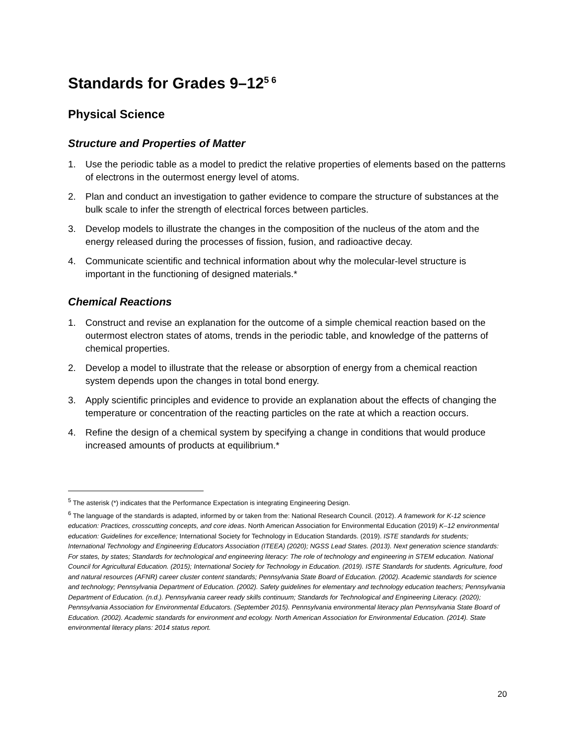Standards for Grades 9–12<sup>5 6</sup>
Physical Science
Structure and Properties of Matter
1. Use the periodic table as a model to predict the relative properties of elements based on the patterns of electrons in the outermost energy level of atoms.
2. Plan and conduct an investigation to gather evidence to compare the structure of substances at the bulk scale to infer the strength of electrical forces between particles.
3. Develop models to illustrate the changes in the composition of the nucleus of the atom and the energy released during the processes of fission, fusion, and radioactive decay.
4. Communicate scientific and technical information about why the molecular-level structure is important in the functioning of designed materials.*
Chemical Reactions
1. Construct and revise an explanation for the outcome of a simple chemical reaction based on the outermost electron states of atoms, trends in the periodic table, and knowledge of the patterns of chemical properties.
2. Develop a model to illustrate that the release or absorption of energy from a chemical reaction system depends upon the changes in total bond energy.
3. Apply scientific principles and evidence to provide an explanation about the effects of changing the temperature or concentration of the reacting particles on the rate at which a reaction occurs.
4. Refine the design of a chemical system by specifying a change in conditions that would produce increased amounts of products at equilibrium.*
<sup>5</sup> The asterisk (*) indicates that the Performance Expectation is integrating Engineering Design.
<sup>6</sup> The language of the standards is adapted, informed by or taken from the: National Research Council. (2012). A framework for K-12 science education: Practices, crosscutting concepts, and core ideas. North American Association for Environmental Education (2019) K–12 environmental education: Guidelines for excellence; International Society for Technology in Education Standards. (2019). ISTE standards for students; International Technology and Engineering Educators Association (ITEEA) (2020); NGSS Lead States. (2013). Next generation science standards: For states, by states; Standards for technological and engineering literacy: The role of technology and engineering in STEM education. National Council for Agricultural Education. (2015); International Society for Technology in Education. (2019). ISTE Standards for students. Agriculture, food and natural resources (AFNR) career cluster content standards; Pennsylvania State Board of Education. (2002). Academic standards for science and technology; Pennsylvania Department of Education. (2002). Safety guidelines for elementary and technology education teachers; Pennsylvania Department of Education. (n.d.). Pennsylvania career ready skills continuum; Standards for Technological and Engineering Literacy. (2020); Pennsylvania Association for Environmental Educators. (September 2015). Pennsylvania environmental literacy plan Pennsylvania State Board of Education. (2002). Academic standards for environment and ecology. North American Association for Environmental Education. (2014). State environmental literacy plans: 2014 status report.
20